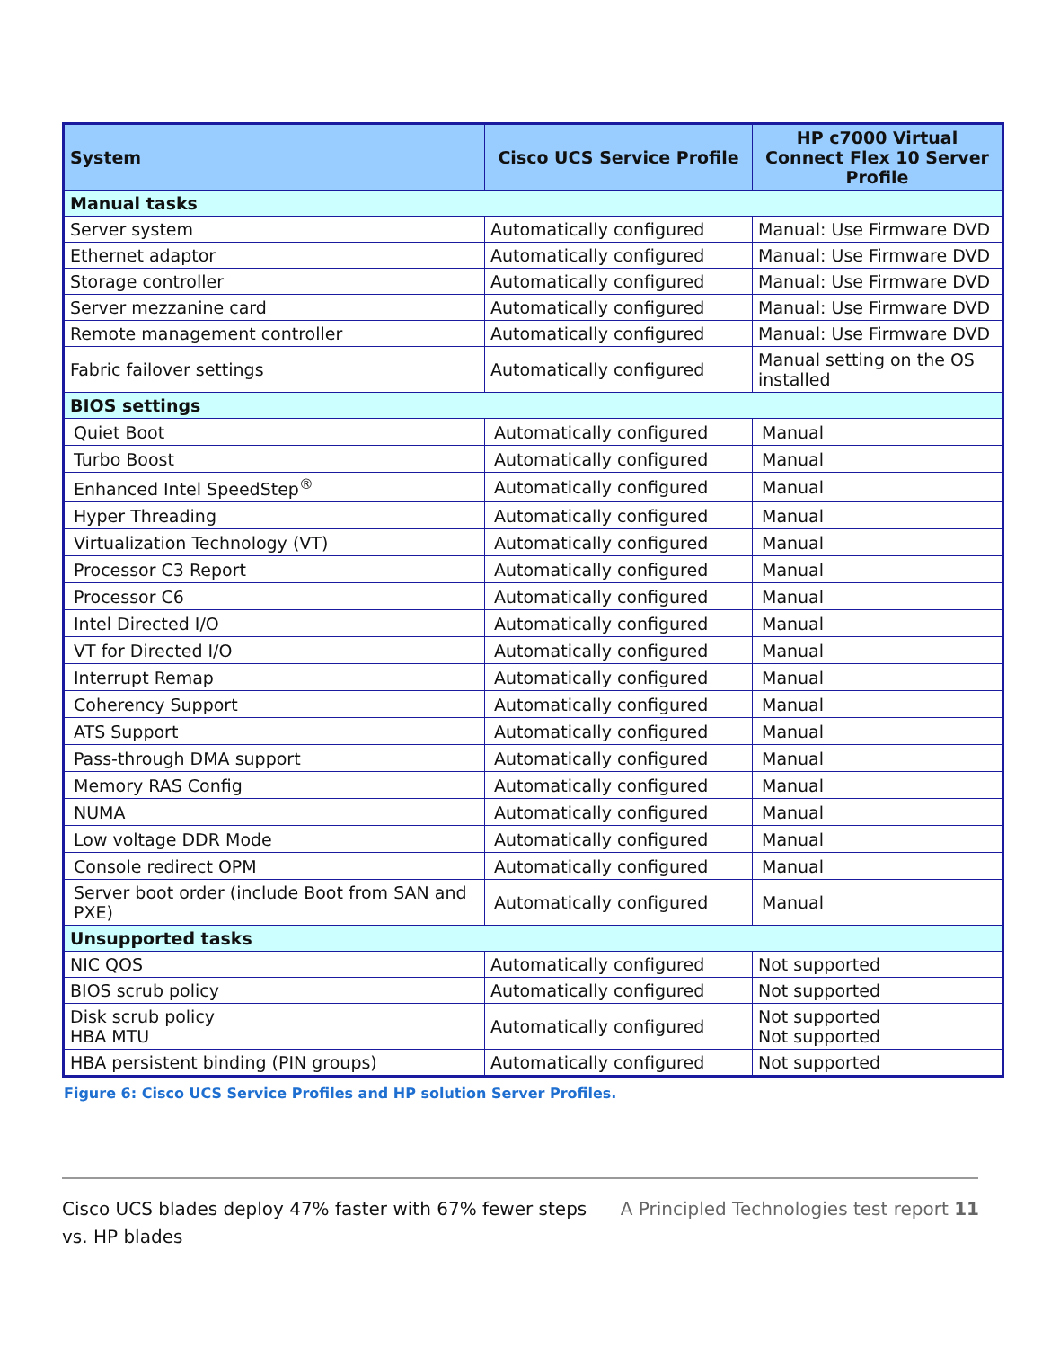| System | Cisco UCS Service Profile | HP c7000 Virtual Connect Flex 10 Server Profile |
| --- | --- | --- |
| Manual tasks | | |
| Server system | Automatically configured | Manual: Use Firmware DVD |
| Ethernet adaptor | Automatically configured | Manual: Use Firmware DVD |
| Storage controller | Automatically configured | Manual: Use Firmware DVD |
| Server mezzanine card | Automatically configured | Manual: Use Firmware DVD |
| Remote management controller | Automatically configured | Manual: Use Firmware DVD |
| Fabric failover settings | Automatically configured | Manual setting on the OS installed |
| BIOS settings | | |
| Quiet Boot | Automatically configured | Manual |
| Turbo Boost | Automatically configured | Manual |
| Enhanced Intel SpeedStep<sup>®</sup> | Automatically configured | Manual |
| Hyper Threading | Automatically configured | Manual |
| Virtualization Technology (VT) | Automatically configured | Manual |
| Processor C3 Report | Automatically configured | Manual |
| Processor C6 | Automatically configured | Manual |
| Intel Directed I/O | Automatically configured | Manual |
| VT for Directed I/O | Automatically configured | Manual |
| Interrupt Remap | Automatically configured | Manual |
| Coherency Support | Automatically configured | Manual |
| ATS Support | Automatically configured | Manual |
| Pass-through DMA support | Automatically configured | Manual |
| Memory RAS Config | Automatically configured | Manual |
| NUMA | Automatically configured | Manual |
| Low voltage DDR Mode | Automatically configured | Manual |
| Console redirect OPM | Automatically configured | Manual |
| Server boot order (include Boot from SAN and PXE) | Automatically configured | Manual |
| Unsupported tasks | | |
| NIC QOS | Automatically configured | Not supported |
| BIOS scrub policy | Automatically configured | Not supported |
| Disk scrub policy HBA MTU | Automatically configured | Not supported Not supported |
| HBA persistent binding (PIN groups) | Automatically configured | Not supported |
Figure 6: Cisco UCS Service Profiles and HP solution Server Profiles.
Cisco UCS blades deploy 47% faster with 67% fewer steps
vs. HP blades
A Principled Technologies test report 11